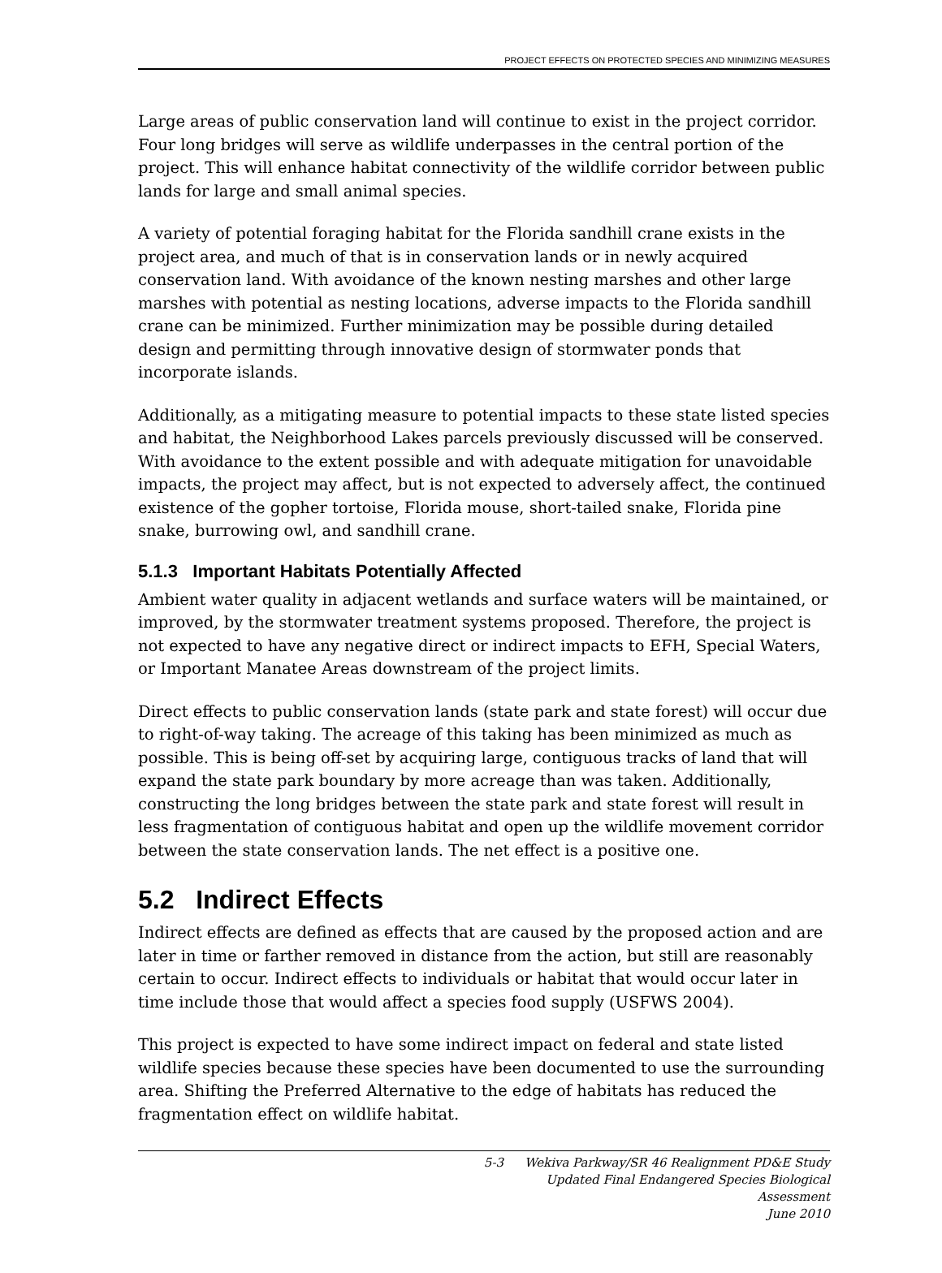PROJECT EFFECTS ON PROTECTED SPECIES AND MINIMIZING MEASURES
Large areas of public conservation land will continue to exist in the project corridor. Four long bridges will serve as wildlife underpasses in the central portion of the project. This will enhance habitat connectivity of the wildlife corridor between public lands for large and small animal species.
A variety of potential foraging habitat for the Florida sandhill crane exists in the project area, and much of that is in conservation lands or in newly acquired conservation land. With avoidance of the known nesting marshes and other large marshes with potential as nesting locations, adverse impacts to the Florida sandhill crane can be minimized. Further minimization may be possible during detailed design and permitting through innovative design of stormwater ponds that incorporate islands.
Additionally, as a mitigating measure to potential impacts to these state listed species and habitat, the Neighborhood Lakes parcels previously discussed will be conserved. With avoidance to the extent possible and with adequate mitigation for unavoidable impacts, the project may affect, but is not expected to adversely affect, the continued existence of the gopher tortoise, Florida mouse, short-tailed snake, Florida pine snake, burrowing owl, and sandhill crane.
5.1.3 Important Habitats Potentially Affected
Ambient water quality in adjacent wetlands and surface waters will be maintained, or improved, by the stormwater treatment systems proposed. Therefore, the project is not expected to have any negative direct or indirect impacts to EFH, Special Waters, or Important Manatee Areas downstream of the project limits.
Direct effects to public conservation lands (state park and state forest) will occur due to right-of-way taking. The acreage of this taking has been minimized as much as possible. This is being off-set by acquiring large, contiguous tracks of land that will expand the state park boundary by more acreage than was taken. Additionally, constructing the long bridges between the state park and state forest will result in less fragmentation of contiguous habitat and open up the wildlife movement corridor between the state conservation lands. The net effect is a positive one.
5.2 Indirect Effects
Indirect effects are defined as effects that are caused by the proposed action and are later in time or farther removed in distance from the action, but still are reasonably certain to occur. Indirect effects to individuals or habitat that would occur later in time include those that would affect a species food supply (USFWS 2004).
This project is expected to have some indirect impact on federal and state listed wildlife species because these species have been documented to use the surrounding area. Shifting the Preferred Alternative to the edge of habitats has reduced the fragmentation effect on wildlife habitat.
5-3 Wekiva Parkway/SR 46 Realignment PD&E Study
Updated Final Endangered Species Biological Assessment
June 2010